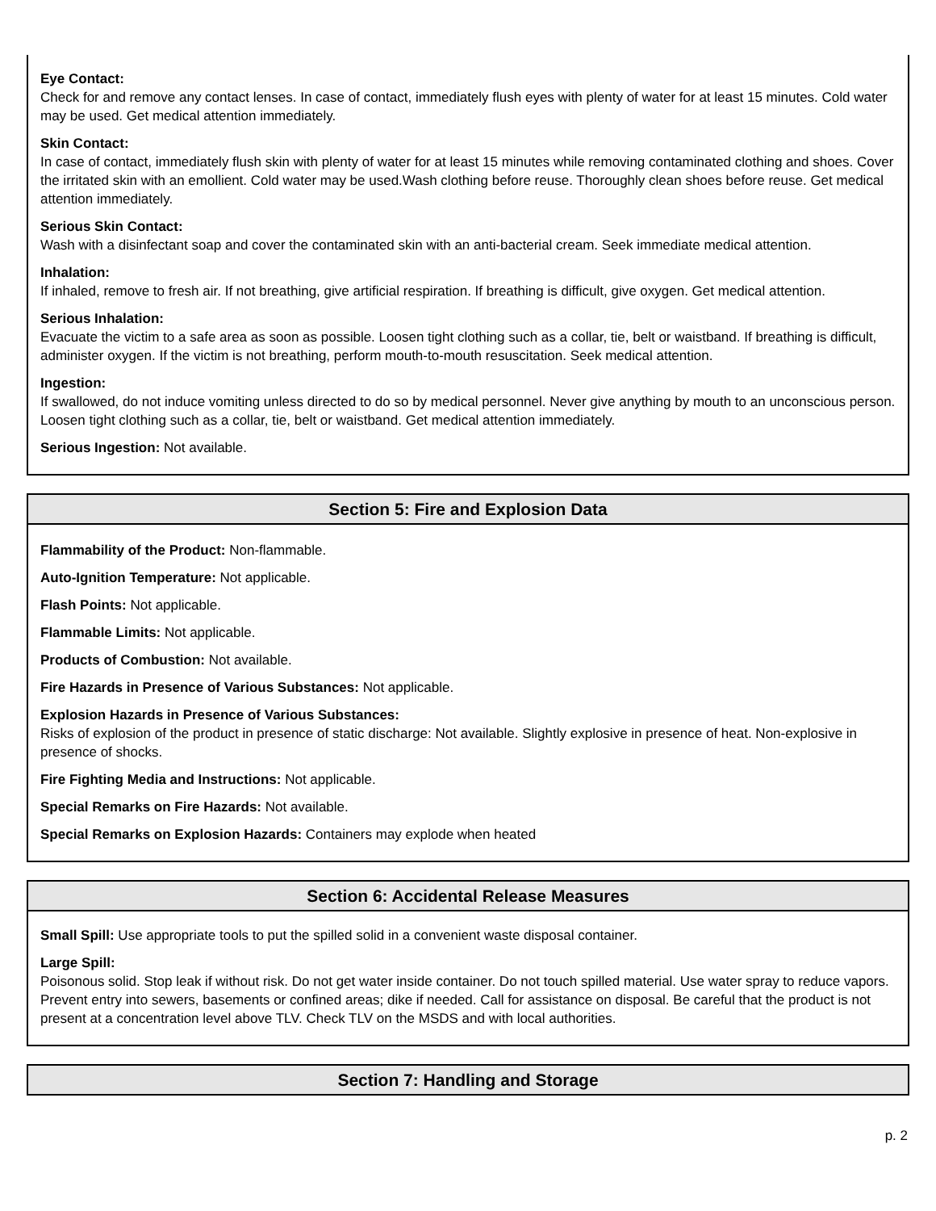Eye Contact:
Check for and remove any contact lenses. In case of contact, immediately flush eyes with plenty of water for at least 15 minutes. Cold water may be used. Get medical attention immediately.
Skin Contact:
In case of contact, immediately flush skin with plenty of water for at least 15 minutes while removing contaminated clothing and shoes. Cover the irritated skin with an emollient. Cold water may be used.Wash clothing before reuse. Thoroughly clean shoes before reuse. Get medical attention immediately.
Serious Skin Contact:
Wash with a disinfectant soap and cover the contaminated skin with an anti-bacterial cream. Seek immediate medical attention.
Inhalation:
If inhaled, remove to fresh air. If not breathing, give artificial respiration. If breathing is difficult, give oxygen. Get medical attention.
Serious Inhalation:
Evacuate the victim to a safe area as soon as possible. Loosen tight clothing such as a collar, tie, belt or waistband. If breathing is difficult, administer oxygen. If the victim is not breathing, perform mouth-to-mouth resuscitation. Seek medical attention.
Ingestion:
If swallowed, do not induce vomiting unless directed to do so by medical personnel. Never give anything by mouth to an unconscious person. Loosen tight clothing such as a collar, tie, belt or waistband. Get medical attention immediately.
Serious Ingestion: Not available.
Section 5: Fire and Explosion Data
Flammability of the Product: Non-flammable.
Auto-Ignition Temperature: Not applicable.
Flash Points: Not applicable.
Flammable Limits: Not applicable.
Products of Combustion: Not available.
Fire Hazards in Presence of Various Substances: Not applicable.
Explosion Hazards in Presence of Various Substances:
Risks of explosion of the product in presence of static discharge: Not available. Slightly explosive in presence of heat. Non-explosive in presence of shocks.
Fire Fighting Media and Instructions: Not applicable.
Special Remarks on Fire Hazards: Not available.
Special Remarks on Explosion Hazards: Containers may explode when heated
Section 6: Accidental Release Measures
Small Spill: Use appropriate tools to put the spilled solid in a convenient waste disposal container.
Large Spill:
Poisonous solid. Stop leak if without risk. Do not get water inside container. Do not touch spilled material. Use water spray to reduce vapors. Prevent entry into sewers, basements or confined areas; dike if needed. Call for assistance on disposal. Be careful that the product is not present at a concentration level above TLV. Check TLV on the MSDS and with local authorities.
Section 7: Handling and Storage
p. 2